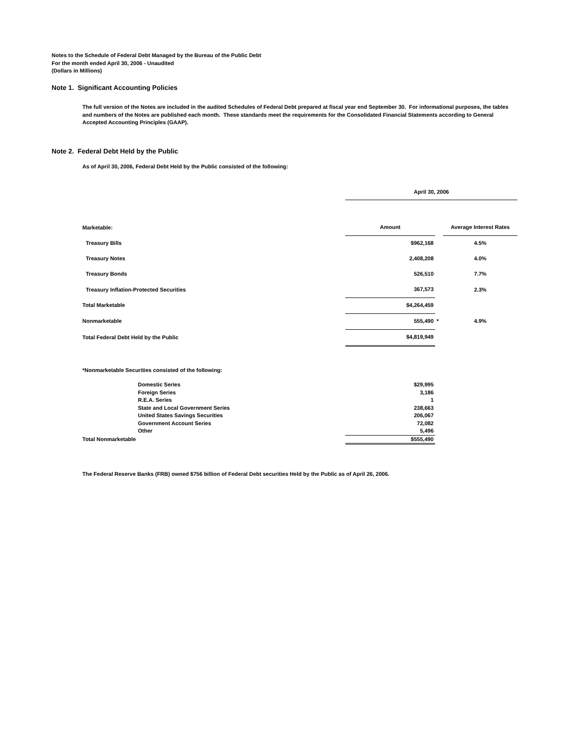Notes to the Schedule of Federal Debt Managed by the Bureau of the Public Debt
For the month ended April 30, 2006 - Unaudited
(Dollars in Millions)
Note 1. Significant Accounting Policies
The full version of the Notes are included in the audited Schedules of Federal Debt prepared at fiscal year end September 30. For informational purposes, the tables and numbers of the Notes are published each month. These standards meet the requirements for the Consolidated Financial Statements according to General Accepted Accounting Principles (GAAP).
Note 2. Federal Debt Held by the Public
As of April 30, 2006, Federal Debt Held by the Public consisted of the following:
| | April 30, 2006 | | |
| Marketable: | Amount | | Average Interest Rates |
| Treasury Bills | $962,168 | | 4.5% |
| Treasury Notes | 2,408,208 | | 4.0% |
| Treasury Bonds | 526,510 | | 7.7% |
| Treasury Inflation-Protected Securities | 367,573 | | 2.3% |
| Total Marketable | $4,264,459 | | |
| Nonmarketable | 555,490 | * | 4.9% |
| Total Federal Debt Held by the Public | $4,819,949 | | |
*Nonmarketable Securities consisted of the following:
| | Domestic Series | $29,995 |
| | Foreign Series | 3,186 |
| | R.E.A. Series | 1 |
| | State and Local Government Series | 238,663 |
| | United States Savings Securities | 206,067 |
| | Government Account Series | 72,082 |
| | Other | 5,496 |
| Total Nonmarketable | | $555,490 |
The Federal Reserve Banks (FRB) owned $756 billion of Federal Debt securities Held by the Public as of April 26, 2006.